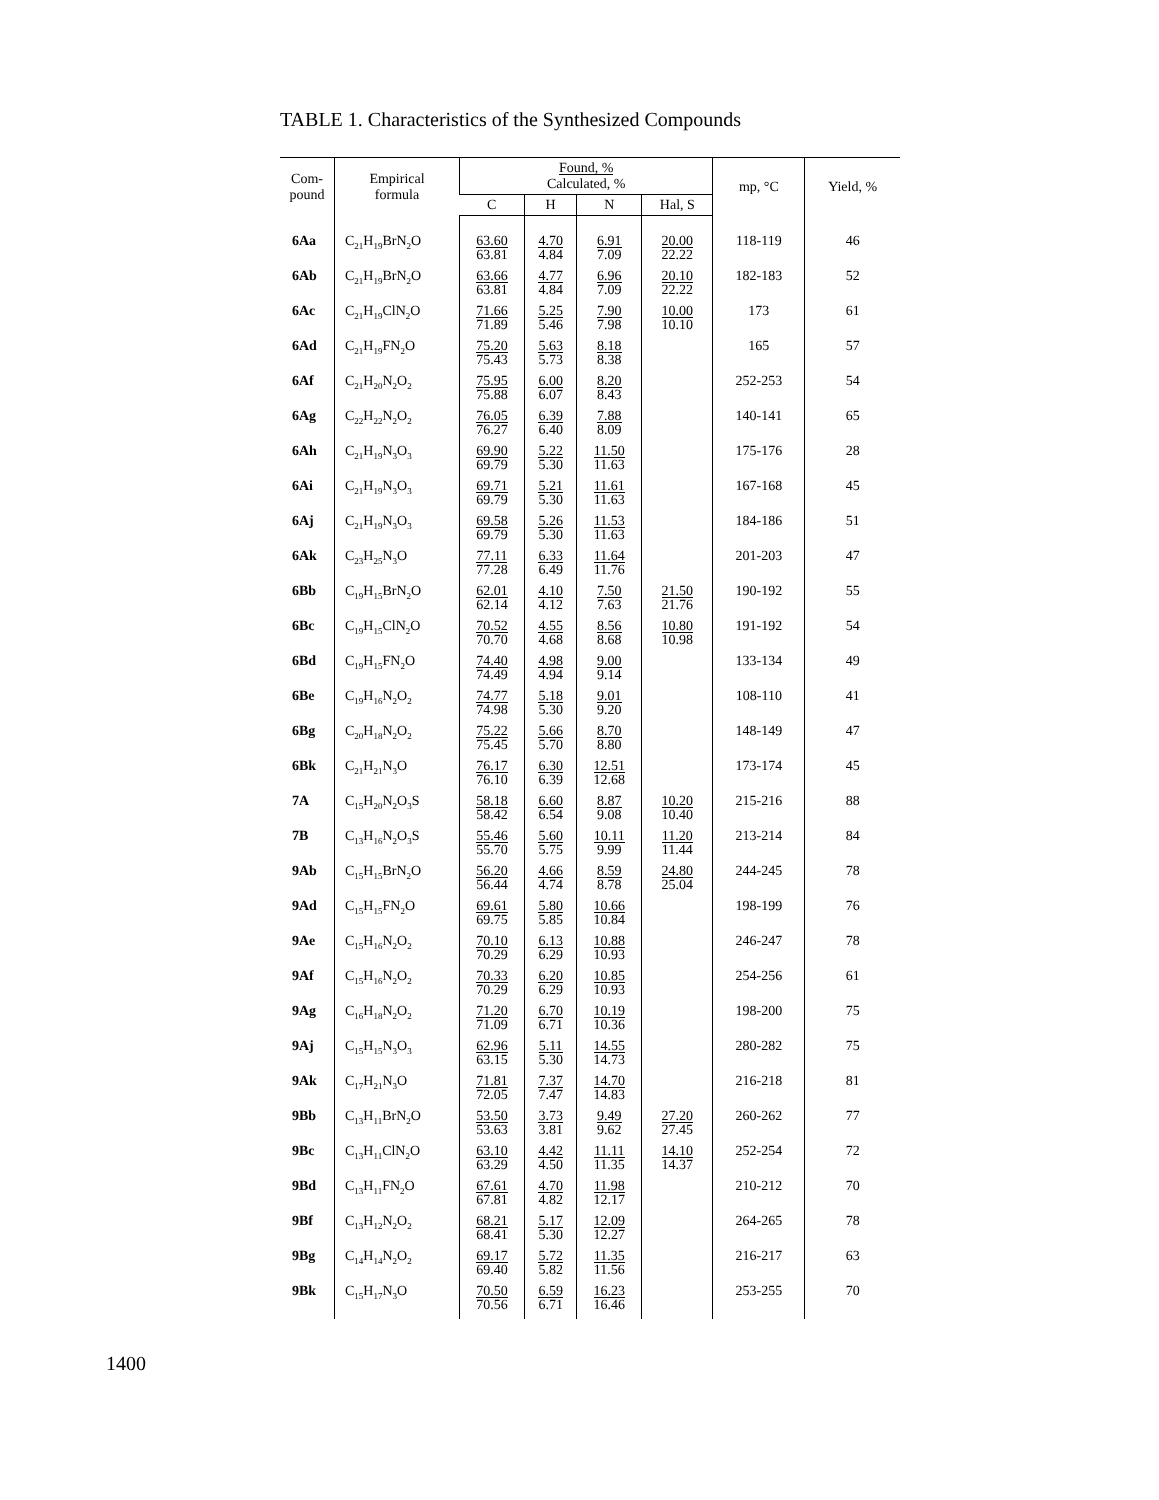TABLE 1. Characteristics of the Synthesized Compounds
| Com- pound | Empirical formula | Found, % Calculated, % | | | | mp, °C | Yield, % |
| --- | --- | --- | --- | --- | --- | --- | --- |
| | | C | H | N | Hal, S | | |
| 6Aa | C<sub>21</sub>H<sub>19</sub>BrN<sub>2</sub>O | 63.60 63.81 | 4.70 4.84 | 6.91 7.09 | 20.00 22.22 | 118-119 | 46 |
| 6Ab | C<sub>21</sub>H<sub>19</sub>BrN<sub>2</sub>O | 63.66 63.81 | 4.77 4.84 | 6.96 7.09 | 20.10 22.22 | 182-183 | 52 |
| 6Ac | C<sub>21</sub>H<sub>19</sub>ClN<sub>2</sub>O | 71.66 71.89 | 5.25 5.46 | 7.90 7.98 | 10.00 10.10 | 173 | 61 |
| 6Ad | C<sub>21</sub>H<sub>19</sub>FN<sub>2</sub>O | 75.20 75.43 | 5.63 5.73 | 8.18 8.38 | | 165 | 57 |
| 6Af | C<sub>21</sub>H<sub>20</sub>N<sub>2</sub>O<sub>2</sub> | 75.95 75.88 | 6.00 6.07 | 8.20 8.43 | | 252-253 | 54 |
| 6Ag | C<sub>22</sub>H<sub>22</sub>N<sub>2</sub>O<sub>2</sub> | 76.05 76.27 | 6.39 6.40 | 7.88 8.09 | | 140-141 | 65 |
| 6Ah | C<sub>21</sub>H<sub>19</sub>N<sub>3</sub>O<sub>3</sub> | 69.90 69.79 | 5.22 5.30 | 11.50 11.63 | | 175-176 | 28 |
| 6Ai | C<sub>21</sub>H<sub>19</sub>N<sub>3</sub>O<sub>3</sub> | 69.71 69.79 | 5.21 5.30 | 11.61 11.63 | | 167-168 | 45 |
| 6Aj | C<sub>21</sub>H<sub>19</sub>N<sub>3</sub>O<sub>3</sub> | 69.58 69.79 | 5.26 5.30 | 11.53 11.63 | | 184-186 | 51 |
| 6Ak | C<sub>23</sub>H<sub>25</sub>N<sub>3</sub>O | 77.11 77.28 | 6.33 6.49 | 11.64 11.76 | | 201-203 | 47 |
| 6Bb | C<sub>19</sub>H<sub>15</sub>BrN<sub>2</sub>O | 62.01 62.14 | 4.10 4.12 | 7.50 7.63 | 21.50 21.76 | 190-192 | 55 |
| 6Bc | C<sub>19</sub>H<sub>15</sub>ClN<sub>2</sub>O | 70.52 70.70 | 4.55 4.68 | 8.56 8.68 | 10.80 10.98 | 191-192 | 54 |
| 6Bd | C<sub>19</sub>H<sub>15</sub>FN<sub>2</sub>O | 74.40 74.49 | 4.98 4.94 | 9.00 9.14 | | 133-134 | 49 |
| 6Be | C<sub>19</sub>H<sub>16</sub>N<sub>2</sub>O<sub>2</sub> | 74.77 74.98 | 5.18 5.30 | 9.01 9.20 | | 108-110 | 41 |
| 6Bg | C<sub>20</sub>H<sub>18</sub>N<sub>2</sub>O<sub>2</sub> | 75.22 75.45 | 5.66 5.70 | 8.70 8.80 | | 148-149 | 47 |
| 6Bk | C<sub>21</sub>H<sub>21</sub>N<sub>3</sub>O | 76.17 76.10 | 6.30 6.39 | 12.51 12.68 | | 173-174 | 45 |
| 7A | C<sub>15</sub>H<sub>20</sub>N<sub>2</sub>O<sub>3</sub>S | 58.18 58.42 | 6.60 6.54 | 8.87 9.08 | 10.20 10.40 | 215-216 | 88 |
| 7B | C<sub>13</sub>H<sub>16</sub>N<sub>2</sub>O<sub>3</sub>S | 55.46 55.70 | 5.60 5.75 | 10.11 9.99 | 11.20 11.44 | 213-214 | 84 |
| 9Ab | C<sub>15</sub>H<sub>15</sub>BrN<sub>2</sub>O | 56.20 56.44 | 4.66 4.74 | 8.59 8.78 | 24.80 25.04 | 244-245 | 78 |
| 9Ad | C<sub>15</sub>H<sub>15</sub>FN<sub>2</sub>O | 69.61 69.75 | 5.80 5.85 | 10.66 10.84 | | 198-199 | 76 |
| 9Ae | C<sub>15</sub>H<sub>16</sub>N<sub>2</sub>O<sub>2</sub> | 70.10 70.29 | 6.13 6.29 | 10.88 10.93 | | 246-247 | 78 |
| 9Af | C<sub>15</sub>H<sub>16</sub>N<sub>2</sub>O<sub>2</sub> | 70.33 70.29 | 6.20 6.29 | 10.85 10.93 | | 254-256 | 61 |
| 9Ag | C<sub>16</sub>H<sub>18</sub>N<sub>2</sub>O<sub>2</sub> | 71.20 71.09 | 6.70 6.71 | 10.19 10.36 | | 198-200 | 75 |
| 9Aj | C<sub>15</sub>H<sub>15</sub>N<sub>3</sub>O<sub>3</sub> | 62.96 63.15 | 5.11 5.30 | 14.55 14.73 | | 280-282 | 75 |
| 9Ak | C<sub>17</sub>H<sub>21</sub>N<sub>3</sub>O | 71.81 72.05 | 7.37 7.47 | 14.70 14.83 | | 216-218 | 81 |
| 9Bb | C<sub>13</sub>H<sub>11</sub>BrN<sub>2</sub>O | 53.50 53.63 | 3.73 3.81 | 9.49 9.62 | 27.20 27.45 | 260-262 | 77 |
| 9Bc | C<sub>13</sub>H<sub>11</sub>ClN<sub>2</sub>O | 63.10 63.29 | 4.42 4.50 | 11.11 11.35 | 14.10 14.37 | 252-254 | 72 |
| 9Bd | C<sub>13</sub>H<sub>11</sub>FN<sub>2</sub>O | 67.61 67.81 | 4.70 4.82 | 11.98 12.17 | | 210-212 | 70 |
| 9Bf | C<sub>13</sub>H<sub>12</sub>N<sub>2</sub>O<sub>2</sub> | 68.21 68.41 | 5.17 5.30 | 12.09 12.27 | | 264-265 | 78 |
| 9Bg | C<sub>14</sub>H<sub>14</sub>N<sub>2</sub>O<sub>2</sub> | 69.17 69.40 | 5.72 5.82 | 11.35 11.56 | | 216-217 | 63 |
| 9Bk | C<sub>15</sub>H<sub>17</sub>N<sub>3</sub>O | 70.50 70.56 | 6.59 6.71 | 16.23 16.46 | | 253-255 | 70 |
1400